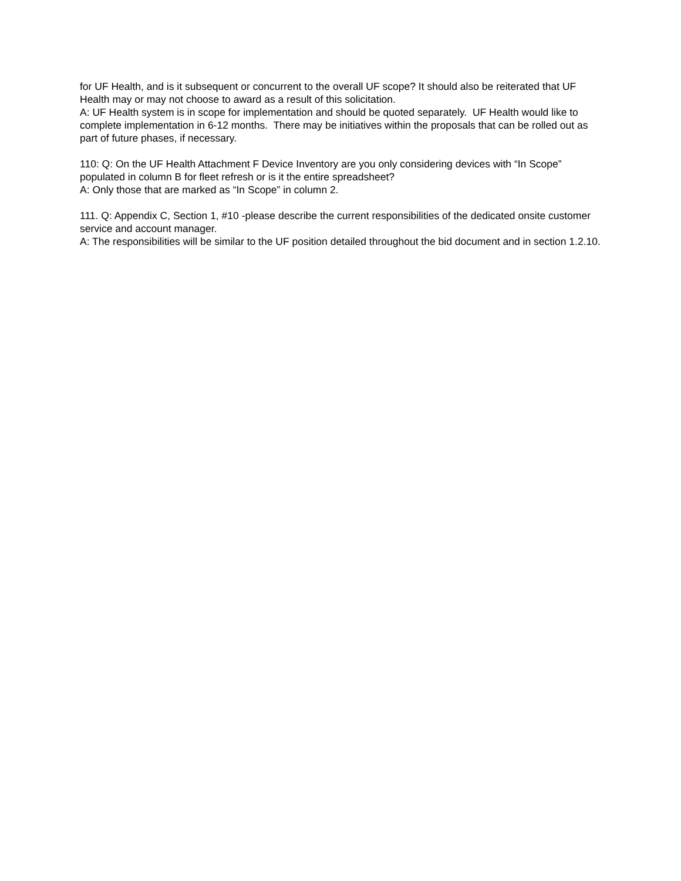for UF Health, and is it subsequent or concurrent to the overall UF scope? It should also be reiterated that UF Health may or may not choose to award as a result of this solicitation.
A: UF Health system is in scope for implementation and should be quoted separately. UF Health would like to complete implementation in 6-12 months. There may be initiatives within the proposals that can be rolled out as part of future phases, if necessary.
110: Q: On the UF Health Attachment F Device Inventory are you only considering devices with “In Scope” populated in column B for fleet refresh or is it the entire spreadsheet?
A: Only those that are marked as “In Scope” in column 2.
111. Q: Appendix C, Section 1, #10 -please describe the current responsibilities of the dedicated onsite customer service and account manager.
A: The responsibilities will be similar to the UF position detailed throughout the bid document and in section 1.2.10.